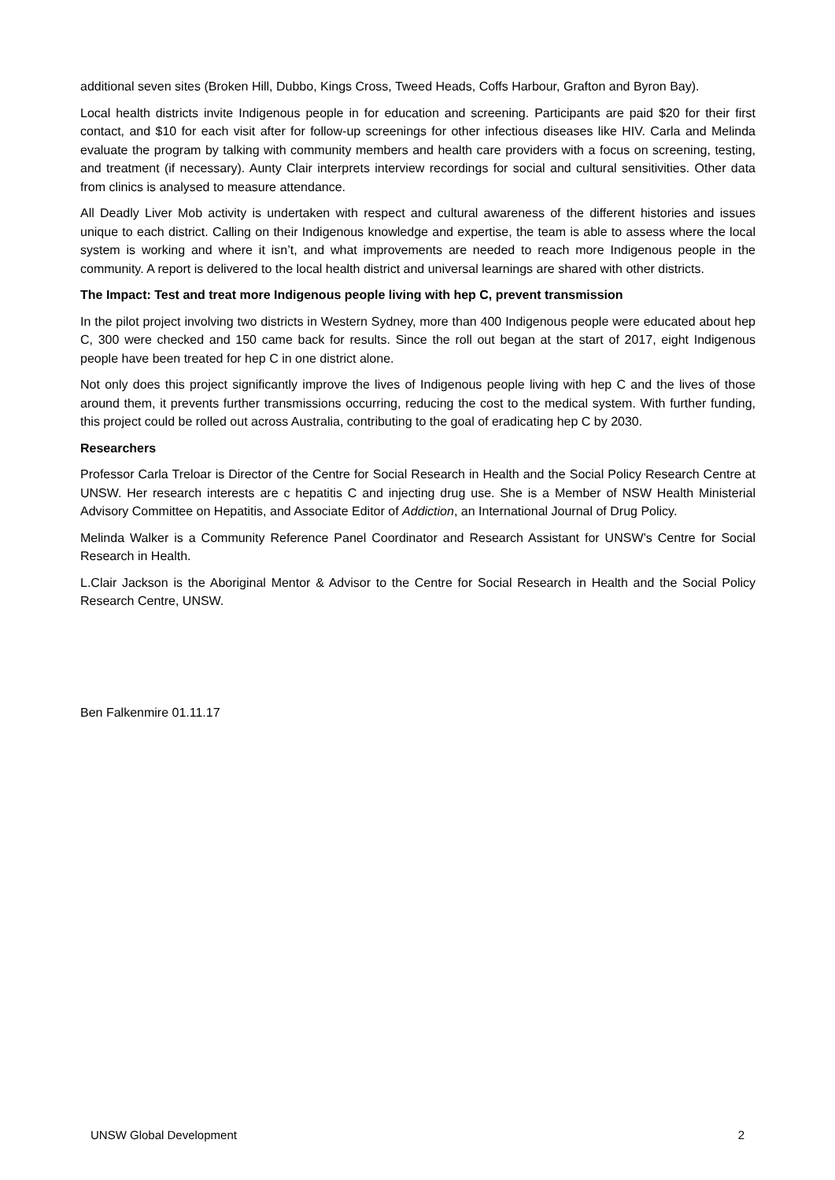additional seven sites (Broken Hill, Dubbo, Kings Cross, Tweed Heads, Coffs Harbour, Grafton and Byron Bay).
Local health districts invite Indigenous people in for education and screening. Participants are paid $20 for their first contact, and $10 for each visit after for follow-up screenings for other infectious diseases like HIV. Carla and Melinda evaluate the program by talking with community members and health care providers with a focus on screening, testing, and treatment (if necessary). Aunty Clair interprets interview recordings for social and cultural sensitivities. Other data from clinics is analysed to measure attendance.
All Deadly Liver Mob activity is undertaken with respect and cultural awareness of the different histories and issues unique to each district. Calling on their Indigenous knowledge and expertise, the team is able to assess where the local system is working and where it isn’t, and what improvements are needed to reach more Indigenous people in the community. A report is delivered to the local health district and universal learnings are shared with other districts.
The Impact: Test and treat more Indigenous people living with hep C, prevent transmission
In the pilot project involving two districts in Western Sydney, more than 400 Indigenous people were educated about hep C, 300 were checked and 150 came back for results. Since the roll out began at the start of 2017, eight Indigenous people have been treated for hep C in one district alone.
Not only does this project significantly improve the lives of Indigenous people living with hep C and the lives of those around them, it prevents further transmissions occurring, reducing the cost to the medical system. With further funding, this project could be rolled out across Australia, contributing to the goal of eradicating hep C by 2030.
Researchers
Professor Carla Treloar is Director of the Centre for Social Research in Health and the Social Policy Research Centre at UNSW. Her research interests are c hepatitis C and injecting drug use. She is a Member of NSW Health Ministerial Advisory Committee on Hepatitis, and Associate Editor of Addiction, an International Journal of Drug Policy.
Melinda Walker is a Community Reference Panel Coordinator and Research Assistant for UNSW’s Centre for Social Research in Health.
L.Clair Jackson is the Aboriginal Mentor & Advisor to the Centre for Social Research in Health and the Social Policy Research Centre, UNSW.
Ben Falkenmire 01.11.17
UNSW Global Development 2